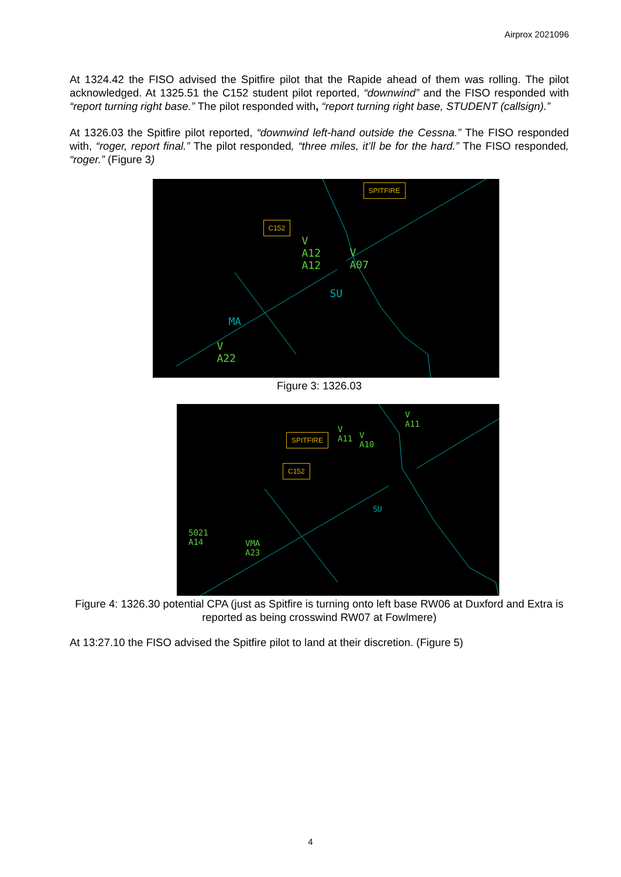Airprox 2021096
At 1324.42 the FISO advised the Spitfire pilot that the Rapide ahead of them was rolling. The pilot acknowledged. At 1325.51 the C152 student pilot reported, “downwind” and the FISO responded with “report turning right base.” The pilot responded with, “report turning right base, STUDENT (callsign).”
At 1326.03 the Spitfire pilot reported, “downwind left-hand outside the Cessna.” The FISO responded with, “roger, report final.” The pilot responded, “three miles, it’ll be for the hard.” The FISO responded, “roger.” (Figure 3)
SPITFIRE
C152
V
A12
A12
V
A07
SU
MA
V
A22
Figure 3: 1326.03
SPITFIRE
C152
V
A11
V
A10
V
A11
SU
5021
A14
VMA
A23
Figure 4: 1326.30 potential CPA (just as Spitfire is turning onto left base RW06 at Duxford and Extra is reported as being crosswind RW07 at Fowlmere)
At 13:27.10 the FISO advised the Spitfire pilot to land at their discretion. (Figure 5)
4